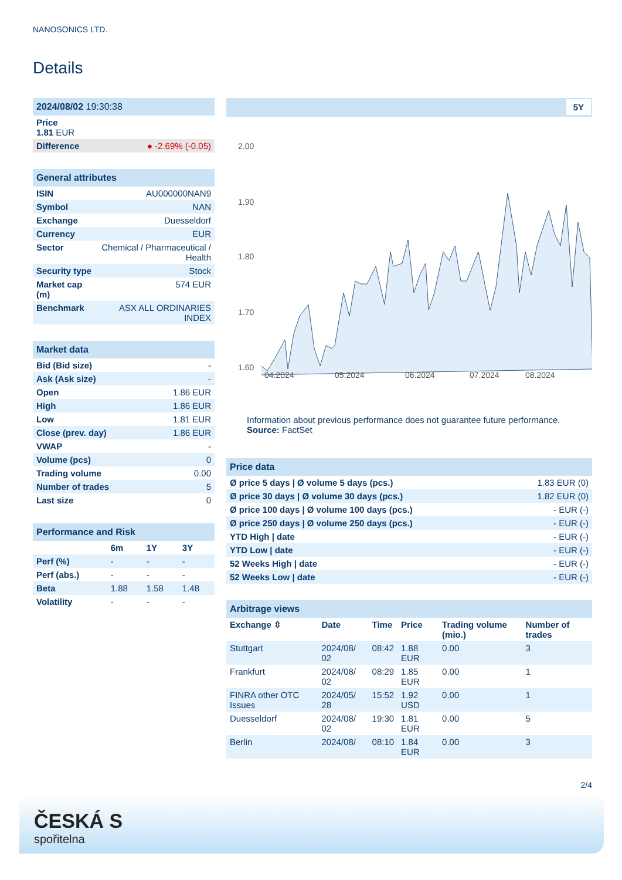NANOSONICS LTD.
Details
| 2024/08/02 19:30:38 |
| Price 1.81 EUR |
| Difference ● -2.69% (-0.05) |
| General attributes | |
| ISIN | AU000000NAN9 |
| Symbol | NAN |
| Exchange | Duesseldorf |
| Currency | EUR |
| Sector | Chemical / Pharmaceutical / Health |
| Security type | Stock |
| Market cap (m) | 574 EUR |
| Benchmark | ASX ALL ORDINARIES INDEX |
| Market data | |
| Bid (Bid size) | - |
| Ask (Ask size) | - |
| Open | 1.86 EUR |
| High | 1.86 EUR |
| Low | 1.81 EUR |
| Close (prev. day) | 1.86 EUR |
| VWAP | - |
| Volume (pcs) | 0 |
| Trading volume | 0.00 |
| Number of trades | 5 |
| Last size | 0 |
| Performance and Risk | | | |
| | 6m | 1Y | 3Y |
| Perf (%) | - | - | - |
| Perf (abs.) | - | - | - |
| Beta | 1.88 | 1.58 | 1.48 |
| Volatility | - | - | - |
5Y
2.00
1.90
1.80
1.70
1.60
04.2024
05.2024
06.2024
07.2024
08.2024
Information about previous performance does not guarantee future performance.
Source: FactSet
| Price data | |
| Ø price 5 days / Ø volume 5 days (pcs.) | 1.83 EUR (0) |
| Ø price 30 days / Ø volume 30 days (pcs.) | 1.82 EUR (0) |
| Ø price 100 days / Ø volume 100 days (pcs.) | - EUR (-) |
| Ø price 250 days / Ø volume 250 days (pcs.) | - EUR (-) |
| YTD High / date | - EUR (-) |
| YTD Low / date | - EUR (-) |
| 52 Weeks High / date | - EUR (-) |
| 52 Weeks Low / date | - EUR (-) |
| Arbitrage views | | | | | |
| Exchange ⇳ | Date | Time | Price | Trading volume (mio.) | Number of trades |
| Stuttgart | 2024/08/ 02 | 08:42 | 1.88 EUR | 0.00 | 3 |
| Frankfurt | 2024/08/ 02 | 08:29 | 1.85 EUR | 0.00 | 1 |
| FINRA other OTC Issues | 2024/05/ 28 | 15:52 | 1.92 USD | 0.00 | 1 |
| Duesseldorf | 2024/08/ 02 | 19:30 | 1.81 EUR | 0.00 | 5 |
| Berlin | 2024/08/ | 08:10 | 1.84 EUR | 0.00 | 3 |
2/4
ČESKÁ S
spořitelna